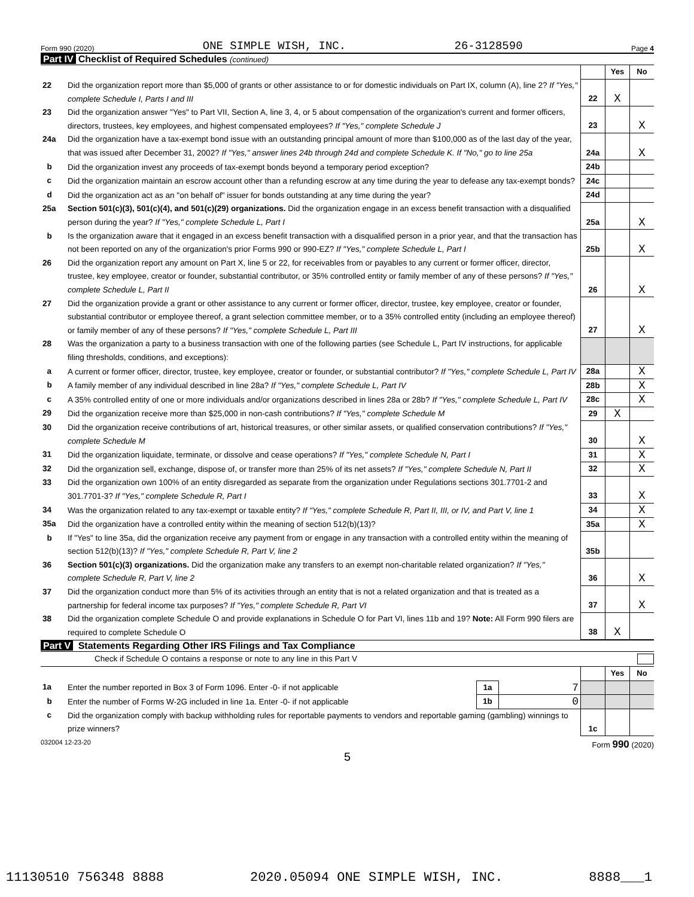Form 990 (2020) ONE SIMPLE WISH, INC. 26-3128590 Page 4
Part IV Checklist of Required Schedules (continued)
| | | | Yes | No |
| 22 | Did the organization report more than $5,000 of grants or other assistance to or for domestic individuals on Part IX, column (A), line 2? If "Yes," complete Schedule I, Parts I and III | 22 | X | |
| 23 | Did the organization answer "Yes" to Part VII, Section A, line 3, 4, or 5 about compensation of the organization's current and former officers, directors, trustees, key employees, and highest compensated employees? If "Yes," complete Schedule J | 23 | | X |
| 24a | Did the organization have a tax-exempt bond issue with an outstanding principal amount of more than $100,000 as of the last day of the year, that was issued after December 31, 2002? If "Yes," answer lines 24b through 24d and complete Schedule K. If "No," go to line 25a | 24a | | X |
| b | Did the organization invest any proceeds of tax-exempt bonds beyond a temporary period exception? | 24b | | |
| c | Did the organization maintain an escrow account other than a refunding escrow at any time during the year to defease any tax-exempt bonds? | 24c | | |
| d | Did the organization act as an "on behalf of" issuer for bonds outstanding at any time during the year? | 24d | | |
| 25a | Section 501(c)(3), 501(c)(4), and 501(c)(29) organizations. Did the organization engage in an excess benefit transaction with a disqualified person during the year? If "Yes," complete Schedule L, Part I | 25a | | X |
| b | Is the organization aware that it engaged in an excess benefit transaction with a disqualified person in a prior year, and that the transaction has not been reported on any of the organization's prior Forms 990 or 990-EZ? If "Yes," complete Schedule L, Part I | 25b | | X |
| 26 | Did the organization report any amount on Part X, line 5 or 22, for receivables from or payables to any current or former officer, director, trustee, key employee, creator or founder, substantial contributor, or 35% controlled entity or family member of any of these persons? If "Yes," complete Schedule L, Part II | 26 | | X |
| 27 | Did the organization provide a grant or other assistance to any current or former officer, director, trustee, key employee, creator or founder, substantial contributor or employee thereof, a grant selection committee member, or to a 35% controlled entity (including an employee thereof) or family member of any of these persons? If "Yes," complete Schedule L, Part III | 27 | | X |
| 28 | Was the organization a party to a business transaction with one of the following parties (see Schedule L, Part IV instructions, for applicable filing thresholds, conditions, and exceptions): | | | |
| a | A current or former officer, director, trustee, key employee, creator or founder, or substantial contributor? If "Yes," complete Schedule L, Part IV | 28a | | X |
| b | A family member of any individual described in line 28a? If "Yes," complete Schedule L, Part IV | 28b | | X |
| c | A 35% controlled entity of one or more individuals and/or organizations described in lines 28a or 28b? If "Yes," complete Schedule L, Part IV | 28c | | X |
| 29 | Did the organization receive more than $25,000 in non-cash contributions? If "Yes," complete Schedule M | 29 | X | |
| 30 | Did the organization receive contributions of art, historical treasures, or other similar assets, or qualified conservation contributions? If "Yes," complete Schedule M | 30 | | X |
| 31 | Did the organization liquidate, terminate, or dissolve and cease operations? If "Yes," complete Schedule N, Part I | 31 | | X |
| 32 | Did the organization sell, exchange, dispose of, or transfer more than 25% of its net assets? If "Yes," complete Schedule N, Part II | 32 | | X |
| 33 | Did the organization own 100% of an entity disregarded as separate from the organization under Regulations sections 301.7701-2 and 301.7701-3? If "Yes," complete Schedule R, Part I | 33 | | X |
| 34 | Was the organization related to any tax-exempt or taxable entity? If "Yes," complete Schedule R, Part II, III, or IV, and Part V, line 1 | 34 | | X |
| 35a | Did the organization have a controlled entity within the meaning of section 512(b)(13)? | 35a | | X |
| b | If "Yes" to line 35a, did the organization receive any payment from or engage in any transaction with a controlled entity within the meaning of section 512(b)(13)? If "Yes," complete Schedule R, Part V, line 2 | 35b | | |
| 36 | Section 501(c)(3) organizations. Did the organization make any transfers to an exempt non-charitable related organization? If "Yes," complete Schedule R, Part V, line 2 | 36 | | X |
| 37 | Did the organization conduct more than 5% of its activities through an entity that is not a related organization and that is treated as a partnership for federal income tax purposes? If "Yes," complete Schedule R, Part VI | 37 | | X |
| 38 | Did the organization complete Schedule O and provide explanations in Schedule O for Part VI, lines 11b and 19? Note: All Form 990 filers are required to complete Schedule O | 38 | X | |
Part V Statements Regarding Other IRS Filings and Tax Compliance
Check if Schedule O contains a response or note to any line in this Part V
| | | | | | Yes | No |
| 1a | Enter the number reported in Box 3 of Form 1096. Enter -0- if not applicable | 1a | 7 | | | |
| b | Enter the number of Forms W-2G included in line 1a. Enter -0- if not applicable | 1b | 0 | | | |
| c | Did the organization comply with backup withholding rules for reportable payments to vendors and reportable gaming (gambling) winnings to prize winners? | | | 1c | | |
032004 12-23-20 Form 990 (2020)
5
11130510 756348 8888 2020.05094 ONE SIMPLE WISH, INC. 8888___1